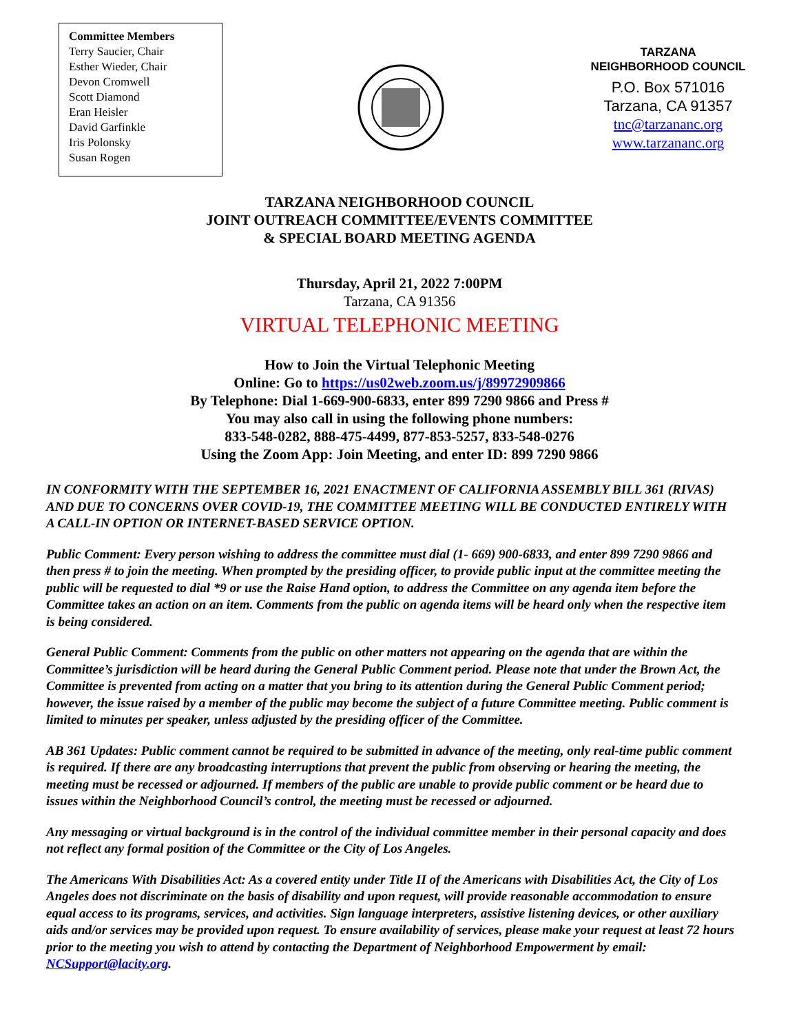Committee Members
Terry Saucier, Chair
Esther Wieder, Chair
Devon Cromwell
Scott Diamond
Eran Heisler
David Garfinkle
Iris Polonsky
Susan Rogen
TARZANA
NEIGHBORHOOD COUNCIL
P.O. Box 571016
Tarzana, CA 91357
tnc@tarzananc.org
www.tarzananc.org
TARZANA NEIGHBORHOOD COUNCIL
JOINT OUTREACH COMMITTEE/EVENTS COMMITTEE
& SPECIAL BOARD MEETING AGENDA
Thursday, April 21, 2022 7:00PM
Tarzana, CA 91356
VIRTUAL TELEPHONIC MEETING
How to Join the Virtual Telephonic Meeting
Online: Go to https://us02web.zoom.us/j/89972909866
By Telephone: Dial 1-669-900-6833, enter 899 7290 9866 and Press #
You may also call in using the following phone numbers:
833-548-0282, 888-475-4499, 877-853-5257, 833-548-0276
Using the Zoom App: Join Meeting, and enter ID: 899 7290 9866
IN CONFORMITY WITH THE SEPTEMBER 16, 2021 ENACTMENT OF CALIFORNIA ASSEMBLY BILL 361 (RIVAS) AND DUE TO CONCERNS OVER COVID-19, THE COMMITTEE MEETING WILL BE CONDUCTED ENTIRELY WITH A CALL-IN OPTION OR INTERNET-BASED SERVICE OPTION.
Public Comment: Every person wishing to address the committee must dial (1- 669) 900-6833, and enter 899 7290 9866 and then press # to join the meeting. When prompted by the presiding officer, to provide public input at the committee meeting the public will be requested to dial *9 or use the Raise Hand option, to address the Committee on any agenda item before the Committee takes an action on an item. Comments from the public on agenda items will be heard only when the respective item is being considered.
General Public Comment: Comments from the public on other matters not appearing on the agenda that are within the Committee’s jurisdiction will be heard during the General Public Comment period. Please note that under the Brown Act, the Committee is prevented from acting on a matter that you bring to its attention during the General Public Comment period; however, the issue raised by a member of the public may become the subject of a future Committee meeting. Public comment is limited to minutes per speaker, unless adjusted by the presiding officer of the Committee.
AB 361 Updates: Public comment cannot be required to be submitted in advance of the meeting, only real-time public comment is required. If there are any broadcasting interruptions that prevent the public from observing or hearing the meeting, the meeting must be recessed or adjourned. If members of the public are unable to provide public comment or be heard due to issues within the Neighborhood Council’s control, the meeting must be recessed or adjourned.
Any messaging or virtual background is in the control of the individual committee member in their personal capacity and does not reflect any formal position of the Committee or the City of Los Angeles.
The Americans With Disabilities Act: As a covered entity under Title II of the Americans with Disabilities Act, the City of Los Angeles does not discriminate on the basis of disability and upon request, will provide reasonable accommodation to ensure equal access to its programs, services, and activities. Sign language interpreters, assistive listening devices, or other auxiliary aids and/or services may be provided upon request. To ensure availability of services, please make your request at least 72 hours prior to the meeting you wish to attend by contacting the Department of Neighborhood Empowerment by email: NCSupport@lacity.org.